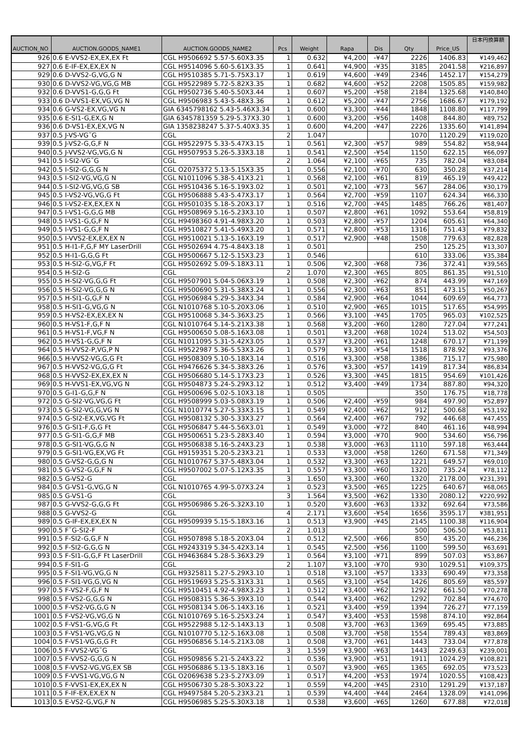| AUCTION_NO | AUCTION.GOODS_NAME1 | AUCTION.GOODS_NAME2 | Pcs | Weight | Rapa | Dis | Qty | Price_US | 日本円換算額 |
| --- | --- | --- | --- | --- | --- | --- | --- | --- | --- |
| 926 | 0.6 E-VVS2-EX,EX,EX Ft | CGL H9506692 5.57-5.60X3.35 | 1 | 0.632 | ¥4,200 | -¥47 | 2226 | 1406.83 | ¥149,462 |
| 927 | 0.6 E-IF-EX,EX,EX N | CGL H9514096 5.60-5.61X3.35 | 1 | 0.641 | ¥4,900 | -¥35 | 3185 | 2041.58 | ¥216,897 |
| 929 | 0.6 D-VVS2-G,VG,G N | CGL H9510385 5.71-5.75X3.17 | 1 | 0.619 | ¥4,600 | -¥49 | 2346 | 1452.17 | ¥154,279 |
| 930 | 0.6 D-VVS2-VG,VG,G MB | CGL H9522989 5.72-5.82X3.35 | 1 | 0.682 | ¥4,600 | -¥52 | 2208 | 1505.85 | ¥159,982 |
| 932 | 0.6 D-VVS1-G,G,G Ft | CGL H9502736 5.40-5.50X3.44 | 1 | 0.607 | ¥5,200 | -¥58 | 2184 | 1325.68 | ¥140,840 |
| 933 | 0.6 D-VVS1-EX,VG,VG N | CGL H9506983 5.43-5.48X3.36 | 1 | 0.612 | ¥5,200 | -¥47 | 2756 | 1686.67 | ¥179,192 |
| 934 | 0.6 G-VS2-EX,VG,VG N | GIA 6345798162 5.43-5.46X3.34 | 1 | 0.600 | ¥3,300 | -¥44 | 1848 | 1108.80 | ¥117,799 |
| 935 | 0.6 E-SI1-G,EX,G N | GIA 6345781359 5.29-5.37X3.30 | 1 | 0.600 | ¥3,200 | -¥56 | 1408 | 844.80 | ¥89,752 |
| 936 | 0.6 D-VS1-EX,EX,VG N | GIA 1358238247 5.37-5.40X3.35 | 1 | 0.600 | ¥4,200 | -¥47 | 2226 | 1335.60 | ¥141,894 |
| 937 | 0.5 J-VS-VG˜G | CGL | 2 | 1.047 | | | 1070 | 1120.29 | ¥119,020 |
| 939 | 0.5 J-VS2-G,G,F N | CGL H9522975 5.33-5.47X3.15 | 1 | 0.561 | ¥2,300 | -¥57 | 989 | 554.82 | ¥58,944 |
| 940 | 0.5 J-VVS2-VG,VG,G N | CGL H9507953 5.26-5.33X3.18 | 1 | 0.541 | ¥2,500 | -¥54 | 1150 | 622.15 | ¥66,097 |
| 941 | 0.5 I-SI2-VG˜G | CGL | 2 | 1.064 | ¥2,100 | -¥65 | 735 | 782.04 | ¥83,084 |
| 942 | 0.5 I-SI2-G,G,G N | CGL O2075372 5.13-5.15X3.35 | 1 | 0.556 | ¥2,100 | -¥70 | 630 | 350.28 | ¥37,214 |
| 943 | 0.5 I-SI2-VG,VG,G N | CGL N1011096 5.38-5.41X3.21 | 1 | 0.568 | ¥2,100 | -¥61 | 819 | 465.19 | ¥49,422 |
| 944 | 0.5 I-SI2-VG,VG,G SB | CGL H9510436 5.16-5.19X3.02 | 1 | 0.501 | ¥2,100 | -¥73 | 567 | 284.06 | ¥30,179 |
| 945 | 0.5 I-VS2-VG,VG,G Ft | CGL H9506888 5.43-5.47X3.17 | 1 | 0.564 | ¥2,700 | -¥59 | 1107 | 624.34 | ¥66,330 |
| 946 | 0.5 I-VS2-EX,EX,EX N | CGL H9501035 5.18-5.20X3.17 | 1 | 0.516 | ¥2,700 | -¥45 | 1485 | 766.26 | ¥81,407 |
| 947 | 0.5 I-VS1-G,G,G MB | CGL H9508969 5.16-5.23X3.10 | 1 | 0.507 | ¥2,800 | -¥61 | 1092 | 553.64 | ¥58,819 |
| 948 | 0.5 I-VS1-G,G,F N | CGL H9498360 4.91-4.98X3.20 | 1 | 0.503 | ¥2,800 | -¥57 | 1204 | 605.61 | ¥64,340 |
| 949 | 0.5 I-VS1-G,G,F N | CGL H9510827 5.41-5.49X3.20 | 1 | 0.571 | ¥2,800 | -¥53 | 1316 | 751.43 | ¥79,832 |
| 950 | 0.5 I-VVS2-EX,EX,EX N | CGL H9510021 5.13-5.16X3.19 | 1 | 0.517 | ¥2,900 | -¥48 | 1508 | 779.63 | ¥82,828 |
| 951 | 0.5 H-I1-F,G,F MY LaserDrill | CGL H9502694 4.75-4.84X3.18 | 1 | 0.501 | | | 250 | 125.25 | ¥13,307 |
| 952 | 0.5 H-I1-G,G,G Ft | CGL H9500667 5.12-5.15X3.23 | 1 | 0.546 | | | 610 | 333.06 | ¥35,384 |
| 953 | 0.5 H-SI2-G,VG,F Ft | CGL H9502692 5.09-5.18X3.11 | 1 | 0.506 | ¥2,300 | -¥68 | 736 | 372.41 | ¥39,565 |
| 954 | 0.5 H-SI2-G | CGL | 2 | 1.070 | ¥2,300 | -¥65 | 805 | 861.35 | ¥91,510 |
| 955 | 0.5 H-SI2-VG,G,G Ft | CGL H9507901 5.04-5.06X3.19 | 1 | 0.508 | ¥2,300 | -¥62 | 874 | 443.99 | ¥47,169 |
| 956 | 0.5 H-SI2-VG,G,G N | CGL H9500690 5.31-5.38X3.24 | 1 | 0.556 | ¥2,300 | -¥63 | 851 | 473.15 | ¥50,267 |
| 957 | 0.5 H-SI1-G,G,F N | CGL H9506984 5.29-5.34X3.34 | 1 | 0.584 | ¥2,900 | -¥64 | 1044 | 609.69 | ¥64,773 |
| 958 | 0.5 H-SI1-G,VG,G N | CGL N1010768 5.10-5.20X3.06 | 1 | 0.510 | ¥2,900 | -¥65 | 1015 | 517.65 | ¥54,995 |
| 959 | 0.5 H-VS2-EX,EX,EX N | CGL H9510068 5.34-5.36X3.25 | 1 | 0.566 | ¥3,100 | -¥45 | 1705 | 965.03 | ¥102,525 |
| 960 | 0.5 H-VS1-F,G,F N | CGL N1010764 5.14-5.21X3.38 | 1 | 0.568 | ¥3,200 | -¥60 | 1280 | 727.04 | ¥77,241 |
| 961 | 0.5 H-VS1-F,VG,F N | CGL H9500650 5.08-5.16X3.08 | 1 | 0.501 | ¥3,200 | -¥68 | 1024 | 513.02 | ¥54,503 |
| 962 | 0.5 H-VS1-G,G,F N | CGL N1011095 5.31-5.42X3.05 | 1 | 0.537 | ¥3,200 | -¥61 | 1248 | 670.17 | ¥71,199 |
| 964 | 0.5 H-VVS2-P,VG,P N | CGL H9522987 5.36-5.53X3.26 | 1 | 0.579 | ¥3,300 | -¥54 | 1518 | 878.92 | ¥93,376 |
| 966 | 0.5 H-VVS2-VG,G,G Ft | CGL H9508309 5.10-5.18X3.14 | 1 | 0.516 | ¥3,300 | -¥58 | 1386 | 715.17 | ¥75,980 |
| 967 | 0.5 H-VVS2-VG,G,G Ft | CGL H9476626 5.34-5.38X3.26 | 1 | 0.576 | ¥3,300 | -¥57 | 1419 | 817.34 | ¥86,834 |
| 968 | 0.5 H-VVS2-EX,EX,EX N | CGL H9506680 5.14-5.17X3.23 | 1 | 0.526 | ¥3,300 | -¥45 | 1815 | 954.69 | ¥101,426 |
| 969 | 0.5 H-VVS1-EX,VG,VG N | CGL H9504873 5.24-5.29X3.12 | 1 | 0.512 | ¥3,400 | -¥49 | 1734 | 887.80 | ¥94,320 |
| 970 | 0.5 G-I1-G,G,F N | CGL H9500696 5.02-5.10X3.18 | 1 | 0.505 | | | 350 | 176.75 | ¥18,778 |
| 972 | 0.5 G-SI2-VG,VG,G Ft | CGL H9508999 5.03-5.08X3.19 | 1 | 0.506 | ¥2,400 | -¥59 | 984 | 497.90 | ¥52,897 |
| 973 | 0.5 G-SI2-VG,G,VG N | CGL N1010774 5.27-5.33X3.15 | 1 | 0.549 | ¥2,400 | -¥62 | 912 | 500.68 | ¥53,192 |
| 974 | 0.5 G-SI2-EX,VG,VG Ft | CGL H9508132 5.30-5.33X3.27 | 1 | 0.564 | ¥2,400 | -¥67 | 792 | 446.68 | ¥47,455 |
| 976 | 0.5 G-SI1-F,G,G Ft | CGL H9506847 5.44-5.56X3.01 | 1 | 0.549 | ¥3,000 | -¥72 | 840 | 461.16 | ¥48,994 |
| 977 | 0.5 G-SI1-G,G,F MB | CGL H9500651 5.23-5.28X3.40 | 1 | 0.594 | ¥3,000 | -¥70 | 900 | 534.60 | ¥56,796 |
| 978 | 0.5 G-SI1-VG,G,G N | CGL H9506838 5.16-5.24X3.23 | 1 | 0.538 | ¥3,000 | -¥63 | 1110 | 597.18 | ¥63,444 |
| 979 | 0.5 G-SI1-VG,EX,VG Ft | CGL H9159351 5.20-5.23X3.21 | 1 | 0.533 | ¥3,000 | -¥58 | 1260 | 671.58 | ¥71,349 |
| 980 | 0.5 G-VS2-G,G,G N | CGL N1010767 5.37-5.48X3.04 | 1 | 0.532 | ¥3,300 | -¥63 | 1221 | 649.57 | ¥69,010 |
| 981 | 0.5 G-VS2-G,G,F N | CGL H9507002 5.07-5.12X3.35 | 1 | 0.557 | ¥3,300 | -¥60 | 1320 | 735.24 | ¥78,112 |
| 982 | 0.5 G-VS2-G | CGL | 3 | 1.650 | ¥3,300 | -¥60 | 1320 | 2178.00 | ¥231,391 |
| 984 | 0.5 G-VS1-G,VG,G N | CGL N1010765 4.99-5.07X3.24 | 1 | 0.523 | ¥3,500 | -¥65 | 1225 | 640.67 | ¥68,065 |
| 985 | 0.5 G-VS1-G | CGL | 3 | 1.564 | ¥3,500 | -¥62 | 1330 | 2080.12 | ¥220,992 |
| 987 | 0.5 G-VVS2-G,G,G Ft | CGL H9506986 5.26-5.32X3.10 | 1 | 0.520 | ¥3,600 | -¥63 | 1332 | 692.64 | ¥73,586 |
| 988 | 0.5 G-VVS2-G | CGL | 4 | 2.171 | ¥3,600 | -¥54 | 1656 | 3595.17 | ¥381,951 |
| 989 | 0.5 G-IF-EX,EX,EX N | CGL H9509939 5.15-5.18X3.16 | 1 | 0.513 | ¥3,900 | -¥45 | 2145 | 1100.38 | ¥116,904 |
| 990 | 0.5 F˜G-SI2-F | CGL | 2 | 1.013 | | | 500 | 506.50 | ¥53,811 |
| 991 | 0.5 F-SI2-G,G,F N | CGL H9507898 5.18-5.20X3.04 | 1 | 0.512 | ¥2,500 | -¥66 | 850 | 435.20 | ¥46,236 |
| 992 | 0.5 F-SI2-G,G,G N | CGL H9243319 5.34-5.42X3.14 | 1 | 0.545 | ¥2,500 | -¥56 | 1100 | 599.50 | ¥63,691 |
| 993 | 0.5 F-SI1-G,G,F Ft LaserDrill | CGL H9463684 5.28-5.36X3.29 | 1 | 0.564 | ¥3,100 | -¥71 | 899 | 507.03 | ¥53,867 |
| 994 | 0.5 F-SI1-G | CGL | 2 | 1.107 | ¥3,100 | -¥70 | 930 | 1029.51 | ¥109,375 |
| 995 | 0.5 F-SI1-VG,VG,G N | CGL H9325811 5.27-5.29X3.10 | 1 | 0.518 | ¥3,100 | -¥57 | 1333 | 690.49 | ¥73,358 |
| 996 | 0.5 F-SI1-VG,G,VG N | CGL H9519693 5.25-5.31X3.31 | 1 | 0.565 | ¥3,100 | -¥54 | 1426 | 805.69 | ¥85,597 |
| 997 | 0.5 F-VS2-F,G,F N | CGL H9510451 4.92-4.98X3.23 | 1 | 0.512 | ¥3,400 | -¥62 | 1292 | 661.50 | ¥70,278 |
| 998 | 0.5 F-VS2-G,G,G N | CGL H9508315 5.36-5.39X3.10 | 1 | 0.544 | ¥3,400 | -¥62 | 1292 | 702.84 | ¥74,670 |
| 1000 | 0.5 F-VS2-VG,G,G N | CGL H9508134 5.06-5.14X3.16 | 1 | 0.521 | ¥3,400 | -¥59 | 1394 | 726.27 | ¥77,159 |
| 1001 | 0.5 F-VS2-VG,VG,G N | CGL N1010769 5.16-5.25X3.24 | 1 | 0.547 | ¥3,400 | -¥53 | 1598 | 874.10 | ¥92,864 |
| 1002 | 0.5 F-VS1-G,VG,G Ft | CGL H9522988 5.12-5.14X3.13 | 1 | 0.508 | ¥3,700 | -¥63 | 1369 | 695.45 | ¥73,885 |
| 1003 | 0.5 F-VS1-VG,VG,G N | CGL N1010770 5.12-5.16X3.08 | 1 | 0.508 | ¥3,700 | -¥58 | 1554 | 789.43 | ¥83,869 |
| 1004 | 0.5 F-VS1-VG,G,G Ft | CGL H9506856 5.14-5.21X3.08 | 1 | 0.508 | ¥3,700 | -¥61 | 1443 | 733.04 | ¥77,878 |
| 1006 | 0.5 F-VVS2-VG˜G | CGL | 3 | 1.559 | ¥3,900 | -¥63 | 1443 | 2249.63 | ¥239,001 |
| 1007 | 0.5 F-VVS2-G,G,G N | CGL H9509856 5.21-5.24X3.22 | 1 | 0.536 | ¥3,900 | -¥51 | 1911 | 1024.29 | ¥108,821 |
| 1008 | 0.5 F-VVS2-VG,VG,EX SB | CGL H9506886 5.13-5.18X3.16 | 1 | 0.507 | ¥3,900 | -¥65 | 1365 | 692.05 | ¥73,523 |
| 1009 | 0.5 F-VVS1-VG,VG,G N | CGL O2069638 5.23-5.27X3.09 | 1 | 0.517 | ¥4,200 | -¥53 | 1974 | 1020.55 | ¥108,423 |
| 1010 | 0.5 F-VVS1-EX,EX,EX N | CGL H9506730 5.28-5.30X3.22 | 1 | 0.559 | ¥4,200 | -¥45 | 2310 | 1291.29 | ¥137,187 |
| 1011 | 0.5 F-IF-EX,EX,EX N | CGL H9497584 5.20-5.23X3.21 | 1 | 0.539 | ¥4,400 | -¥44 | 2464 | 1328.09 | ¥141,096 |
| 1013 | 0.5 E-VS2-G,VG,F N | CGL H9506985 5.25-5.30X3.18 | 1 | 0.538 | ¥3,600 | -¥65 | 1260 | 677.88 | ¥72,018 |